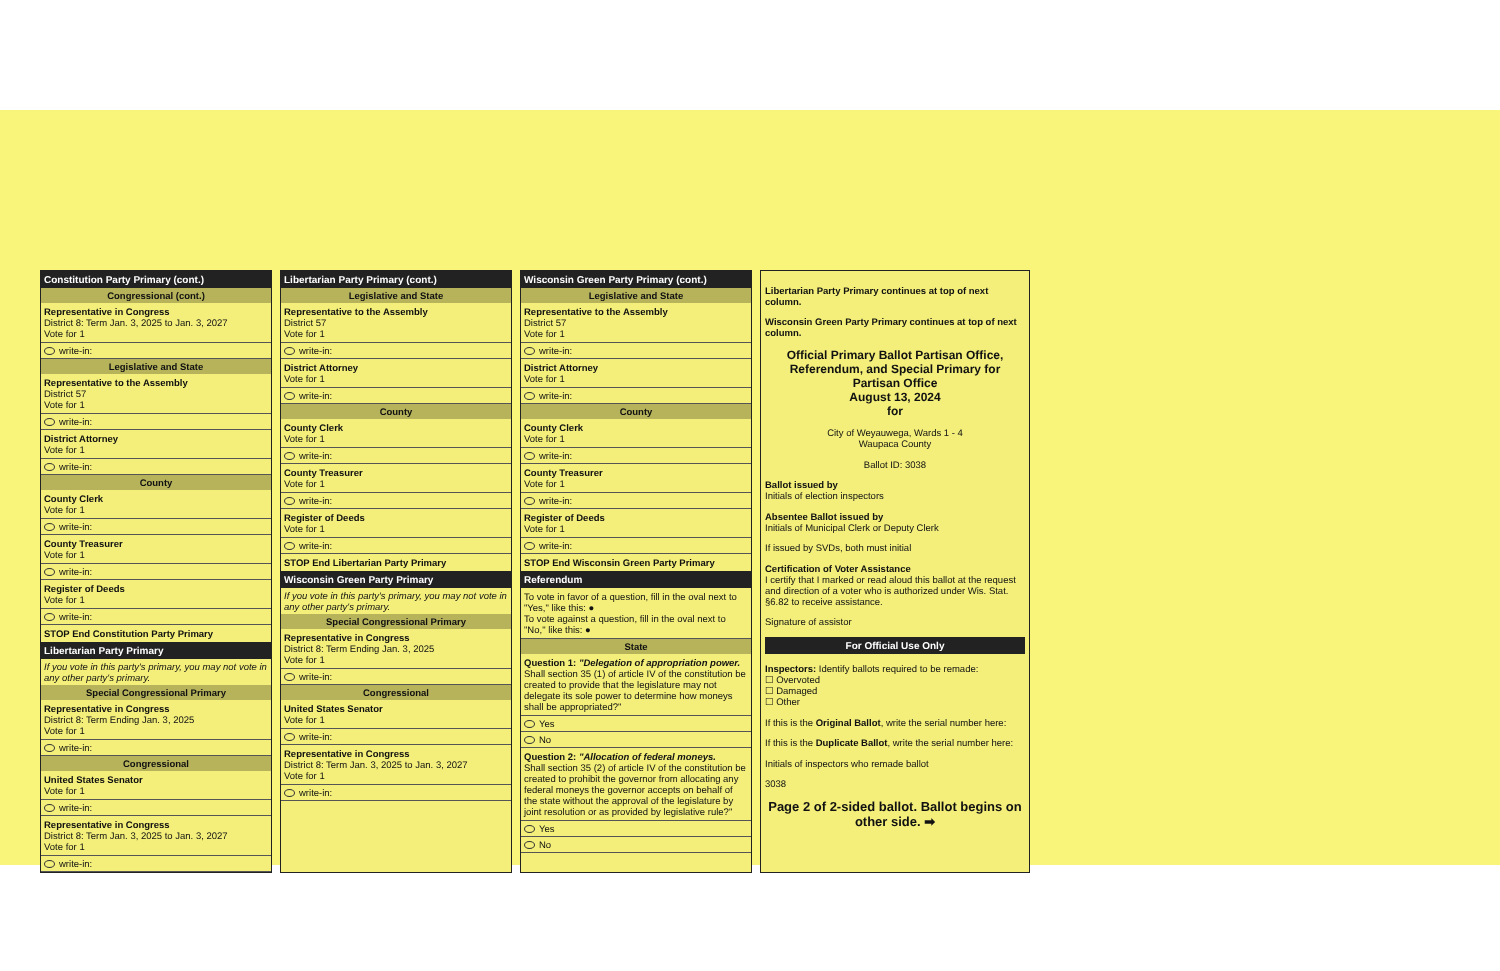Constitution Party Primary (cont.)
Congressional (cont.)
Representative in Congress
District 8: Term Jan. 3, 2025 to Jan. 3, 2027
Vote for 1
write-in:
Legislative and State
Representative to the Assembly
District 57
Vote for 1
write-in:
District Attorney
Vote for 1
write-in:
County
County Clerk
Vote for 1
write-in:
County Treasurer
Vote for 1
write-in:
Register of Deeds
Vote for 1
write-in:
STOP End Constitution Party Primary
Libertarian Party Primary
If you vote in this party's primary, you may not vote in any other party's primary.
Special Congressional Primary
Representative in Congress
District 8: Term Ending Jan. 3, 2025
Vote for 1
write-in:
Congressional
United States Senator
Vote for 1
write-in:
Representative in Congress
District 8: Term Jan. 3, 2025 to Jan. 3, 2027
Vote for 1
write-in:
Libertarian Party Primary (cont.)
Legislative and State
Representative to the Assembly
District 57
Vote for 1
write-in:
District Attorney
Vote for 1
write-in:
County
County Clerk
Vote for 1
write-in:
County Treasurer
Vote for 1
write-in:
Register of Deeds
Vote for 1
write-in:
STOP End Libertarian Party Primary
Wisconsin Green Party Primary
If you vote in this party's primary, you may not vote in any other party's primary.
Special Congressional Primary
Representative in Congress
District 8: Term Ending Jan. 3, 2025
Vote for 1
write-in:
Congressional
United States Senator
Vote for 1
write-in:
Representative in Congress
District 8: Term Jan. 3, 2025 to Jan. 3, 2027
Vote for 1
write-in:
Wisconsin Green Party Primary (cont.)
Legislative and State
Representative to the Assembly
District 57
Vote for 1
write-in:
District Attorney
Vote for 1
write-in:
County
County Clerk
Vote for 1
write-in:
County Treasurer
Vote for 1
write-in:
Register of Deeds
Vote for 1
write-in:
STOP End Wisconsin Green Party Primary
Referendum
To vote in favor of a question, fill in the oval next to "Yes," like this: ●
To vote against a question, fill in the oval next to "No," like this: ●
State
Question 1: "Delegation of appropriation power.
Shall section 35 (1) of article IV of the constitution be created to provide that the legislature may not delegate its sole power to determine how moneys shall be appropriated?"
Yes
No
Question 2: "Allocation of federal moneys.
Shall section 35 (2) of article IV of the constitution be created to prohibit the governor from allocating any federal moneys the governor accepts on behalf of the state without the approval of the legislature by joint resolution or as provided by legislative rule?"
Yes
No
Libertarian Party Primary continues at top of next column.
Wisconsin Green Party Primary continues at top of next column.
Official Primary Ballot Partisan Office, Referendum, and Special Primary for Partisan Office
August 13, 2024
for
City of Weyauwega, Wards 1 - 4
Waupaca County
Ballot ID: 3038
Ballot issued by
Initials of election inspectors
Absentee Ballot issued by
Initials of Municipal Clerk or Deputy Clerk
If issued by SVDs, both must initial
Certification of Voter Assistance
I certify that I marked or read aloud this ballot at the request and direction of a voter who is authorized under Wis. Stat. §6.82 to receive assistance.
Signature of assistor
For Official Use Only
Inspectors: Identify ballots required to be remade:
☐ Overvoted
☐ Damaged
☐ Other
If this is the Original Ballot, write the serial number here:
If this is the Duplicate Ballot, write the serial number here:
Initials of inspectors who remade ballot
3038
Page 2 of 2-sided ballot. Ballot begins on other side. ➡